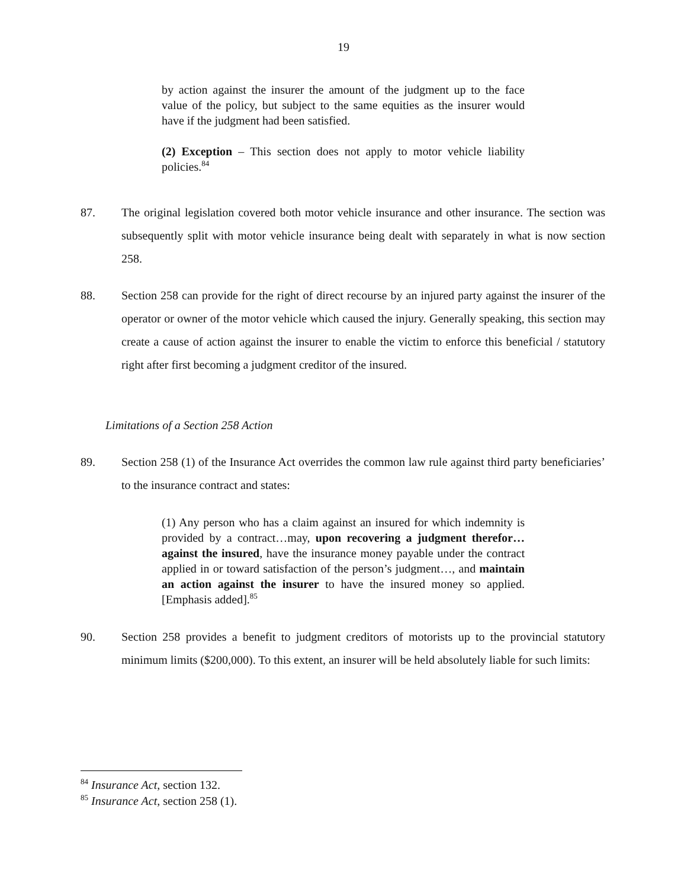19
by action against the insurer the amount of the judgment up to the face value of the policy, but subject to the same equities as the insurer would have if the judgment had been satisfied.
(2) Exception – This section does not apply to motor vehicle liability policies.<sup>84</sup>
87.
The original legislation covered both motor vehicle insurance and other insurance. The section was subsequently split with motor vehicle insurance being dealt with separately in what is now section 258.
88.
Section 258 can provide for the right of direct recourse by an injured party against the insurer of the operator or owner of the motor vehicle which caused the injury. Generally speaking, this section may create a cause of action against the insurer to enable the victim to enforce this beneficial / statutory right after first becoming a judgment creditor of the insured.
Limitations of a Section 258 Action
89.
Section 258 (1) of the Insurance Act overrides the common law rule against third party beneficiaries’ to the insurance contract and states:
(1) Any person who has a claim against an insured for which indemnity is provided by a contract…may, upon recovering a judgment therefor…against the insured, have the insurance money payable under the contract applied in or toward satisfaction of the person’s judgment…, and maintain an action against the insurer to have the insured money so applied. [Emphasis added].<sup>85</sup>
90.
Section 258 provides a benefit to judgment creditors of motorists up to the provincial statutory minimum limits ($200,000). To this extent, an insurer will be held absolutely liable for such limits:
<sup>84</sup> Insurance Act, section 132.
<sup>85</sup> Insurance Act, section 258 (1).